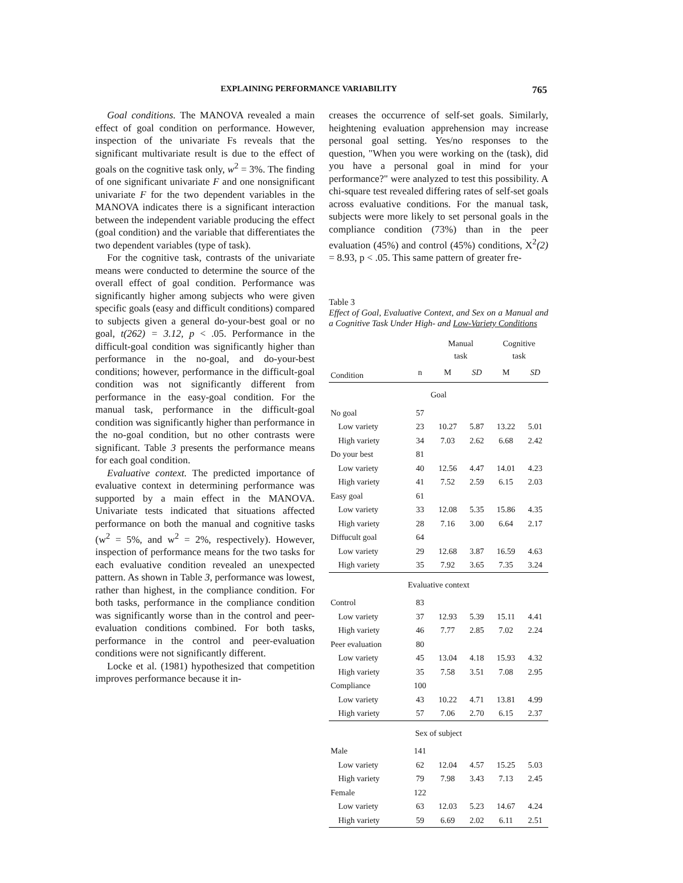EXPLAINING PERFORMANCE VARIABILITY 765
Goal conditions. The MANOVA revealed a main effect of goal condition on performance. However, inspection of the univariate Fs reveals that the significant multivariate result is due to the effect of goals on the cognitive task only, w<sup>2</sup> = 3%. The finding of one significant univariate F and one nonsignificant univariate F for the two dependent variables in the MANOVA indicates there is a significant interaction between the independent variable producing the effect (goal condition) and the variable that differentiates the two dependent variables (type of task).
For the cognitive task, contrasts of the univariate means were conducted to determine the source of the overall effect of goal condition. Performance was significantly higher among subjects who were given specific goals (easy and difficult conditions) compared to subjects given a general do-your-best goal or no goal, t(262) = 3.12, p < .05. Performance in the difficult-goal condition was significantly higher than performance in the no-goal, and do-your-best conditions; however, performance in the difficult-goal condition was not significantly different from performance in the easy-goal condition. For the manual task, performance in the difficult-goal condition was significantly higher than performance in the no-goal condition, but no other contrasts were significant. Table 3 presents the performance means for each goal condition.
Evaluative context. The predicted importance of evaluative context in determining performance was supported by a main effect in the MANOVA. Univariate tests indicated that situations affected performance on both the manual and cognitive tasks (w<sup>2</sup> = 5%, and w<sup>2</sup> = 2%, respectively). However, inspection of performance means for the two tasks for each evaluative condition revealed an unexpected pattern. As shown in Table 3, performance was lowest, rather than highest, in the compliance condition. For both tasks, performance in the compliance condition was significantly worse than in the control and peer-evaluation conditions combined. For both tasks, performance in the control and peer-evaluation conditions were not significantly different.
Locke et al. (1981) hypothesized that competition improves performance because it in-
creases the occurrence of self-set goals. Similarly, heightening evaluation apprehension may increase personal goal setting. Yes/no responses to the question, "When you were working on the (task), did you have a personal goal in mind for your performance?" were analyzed to test this possibility. A chi-square test revealed differing rates of self-set goals across evaluative conditions. For the manual task, subjects were more likely to set personal goals in the compliance condition (73%) than in the peer evaluation (45%) and control (45%) conditions, X<sup>2</sup>(2) = 8.93, p < .05. This same pattern of greater fre-
Table 3
Effect of Goal, Evaluative Context, and Sex on a Manual and a Cognitive Task Under High- and Low-Variety Conditions
| | | Manual task | | Cognitive task | |
| --- | --- | --- | --- | --- | --- |
| Condition | n | M | SD | M | SD |
| Goal | | | | | |
| No goal | 57 | | | | |
| Low variety | 23 | 10.27 | 5.87 | 13.22 | 5.01 |
| High variety | 34 | 7.03 | 2.62 | 6.68 | 2.42 |
| Do your best | 81 | | | | |
| Low variety | 40 | 12.56 | 4.47 | 14.01 | 4.23 |
| High variety | 41 | 7.52 | 2.59 | 6.15 | 2.03 |
| Easy goal | 61 | | | | |
| Low variety | 33 | 12.08 | 5.35 | 15.86 | 4.35 |
| High variety | 28 | 7.16 | 3.00 | 6.64 | 2.17 |
| Diffucult goal | 64 | | | | |
| Low variety | 29 | 12.68 | 3.87 | 16.59 | 4.63 |
| High variety | 35 | 7.92 | 3.65 | 7.35 | 3.24 |
| Evaluative context | | | | | |
| Control | 83 | | | | |
| Low variety | 37 | 12.93 | 5.39 | 15.11 | 4.41 |
| High variety | 46 | 7.77 | 2.85 | 7.02 | 2.24 |
| Peer evaluation | 80 | | | | |
| Low variety | 45 | 13.04 | 4.18 | 15.93 | 4.32 |
| High variety | 35 | 7.58 | 3.51 | 7.08 | 2.95 |
| Compliance | 100 | | | | |
| Low variety | 43 | 10.22 | 4.71 | 13.81 | 4.99 |
| High variety | 57 | 7.06 | 2.70 | 6.15 | 2.37 |
| Sex of subject | | | | | |
| Male | 141 | | | | |
| Low variety | 62 | 12.04 | 4.57 | 15.25 | 5.03 |
| High variety | 79 | 7.98 | 3.43 | 7.13 | 2.45 |
| Female | 122 | | | | |
| Low variety | 63 | 12.03 | 5.23 | 14.67 | 4.24 |
| High variety | 59 | 6.69 | 2.02 | 6.11 | 2.51 |